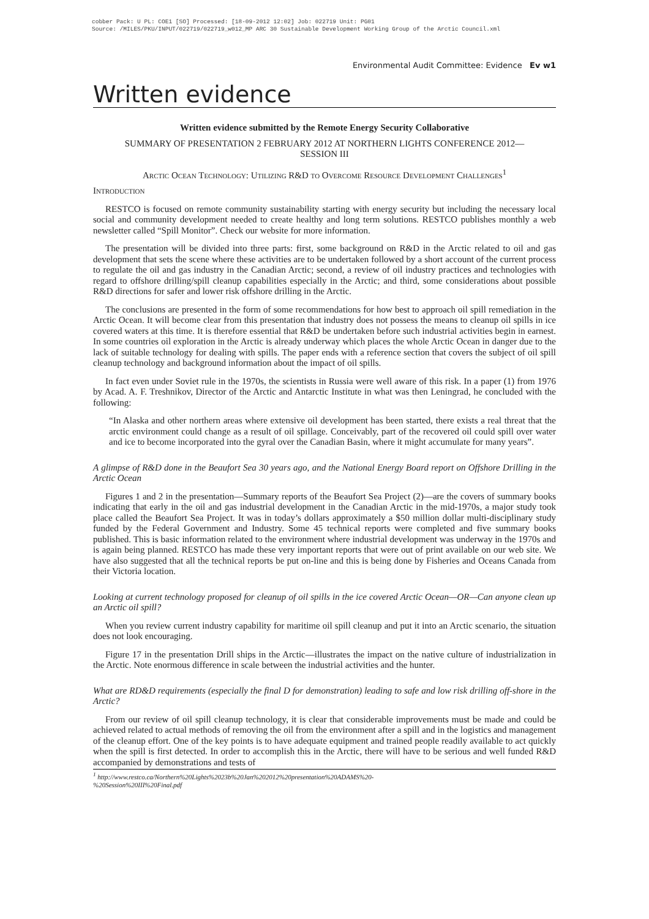cobber Pack: U PL: COE1 [SO] Processed: [18-09-2012 12:02] Job: 022719 Unit: PG01
Source: /MILES/PKU/INPUT/022719/022719_w012_MP ARC 30 Sustainable Development Working Group of the Arctic Council.xml
Environmental Audit Committee: Evidence Ev w1
Written evidence
Written evidence submitted by the Remote Energy Security Collaborative
SUMMARY OF PRESENTATION 2 FEBRUARY 2012 AT NORTHERN LIGHTS CONFERENCE 2012—
SESSION III
Arctic Ocean Technology: Utilizing R&D to Overcome Resource Development Challenges<sup>1</sup>
Introduction
RESTCO is focused on remote community sustainability starting with energy security but including the necessary local social and community development needed to create healthy and long term solutions. RESTCO publishes monthly a web newsletter called “Spill Monitor”. Check our website for more information.
The presentation will be divided into three parts: first, some background on R&D in the Arctic related to oil and gas development that sets the scene where these activities are to be undertaken followed by a short account of the current process to regulate the oil and gas industry in the Canadian Arctic; second, a review of oil industry practices and technologies with regard to offshore drilling/spill cleanup capabilities especially in the Arctic; and third, some considerations about possible R&D directions for safer and lower risk offshore drilling in the Arctic.
The conclusions are presented in the form of some recommendations for how best to approach oil spill remediation in the Arctic Ocean. It will become clear from this presentation that industry does not possess the means to cleanup oil spills in ice covered waters at this time. It is therefore essential that R&D be undertaken before such industrial activities begin in earnest. In some countries oil exploration in the Arctic is already underway which places the whole Arctic Ocean in danger due to the lack of suitable technology for dealing with spills. The paper ends with a reference section that covers the subject of oil spill cleanup technology and background information about the impact of oil spills.
In fact even under Soviet rule in the 1970s, the scientists in Russia were well aware of this risk. In a paper (1) from 1976 by Acad. A. F. Treshnikov, Director of the Arctic and Antarctic Institute in what was then Leningrad, he concluded with the following:
“In Alaska and other northern areas where extensive oil development has been started, there exists a real threat that the arctic environment could change as a result of oil spillage. Conceivably, part of the recovered oil could spill over water and ice to become incorporated into the gyral over the Canadian Basin, where it might accumulate for many years”.
A glimpse of R&D done in the Beaufort Sea 30 years ago, and the National Energy Board report on Offshore Drilling in the Arctic Ocean
Figures 1 and 2 in the presentation—Summary reports of the Beaufort Sea Project (2)—are the covers of summary books indicating that early in the oil and gas industrial development in the Canadian Arctic in the mid-1970s, a major study took place called the Beaufort Sea Project. It was in today’s dollars approximately a $50 million dollar multi-disciplinary study funded by the Federal Government and Industry. Some 45 technical reports were completed and five summary books published. This is basic information related to the environment where industrial development was underway in the 1970s and is again being planned. RESTCO has made these very important reports that were out of print available on our web site. We have also suggested that all the technical reports be put on-line and this is being done by Fisheries and Oceans Canada from their Victoria location.
Looking at current technology proposed for cleanup of oil spills in the ice covered Arctic Ocean—OR—Can anyone clean up an Arctic oil spill?
When you review current industry capability for maritime oil spill cleanup and put it into an Arctic scenario, the situation does not look encouraging.
Figure 17 in the presentation Drill ships in the Arctic—illustrates the impact on the native culture of industrialization in the Arctic. Note enormous difference in scale between the industrial activities and the hunter.
What are RD&D requirements (especially the final D for demonstration) leading to safe and low risk drilling off-shore in the Arctic?
From our review of oil spill cleanup technology, it is clear that considerable improvements must be made and could be achieved related to actual methods of removing the oil from the environment after a spill and in the logistics and management of the cleanup effort. One of the key points is to have adequate equipment and trained people readily available to act quickly when the spill is first detected. In order to accomplish this in the Arctic, there will have to be serious and well funded R&D accompanied by demonstrations and tests of
<sup>1</sup> http://www.restco.ca/Northern%20Lights%2023b%20Jan%202012%20presentation%20ADAMS%20-
%20Session%20III%20Final.pdf